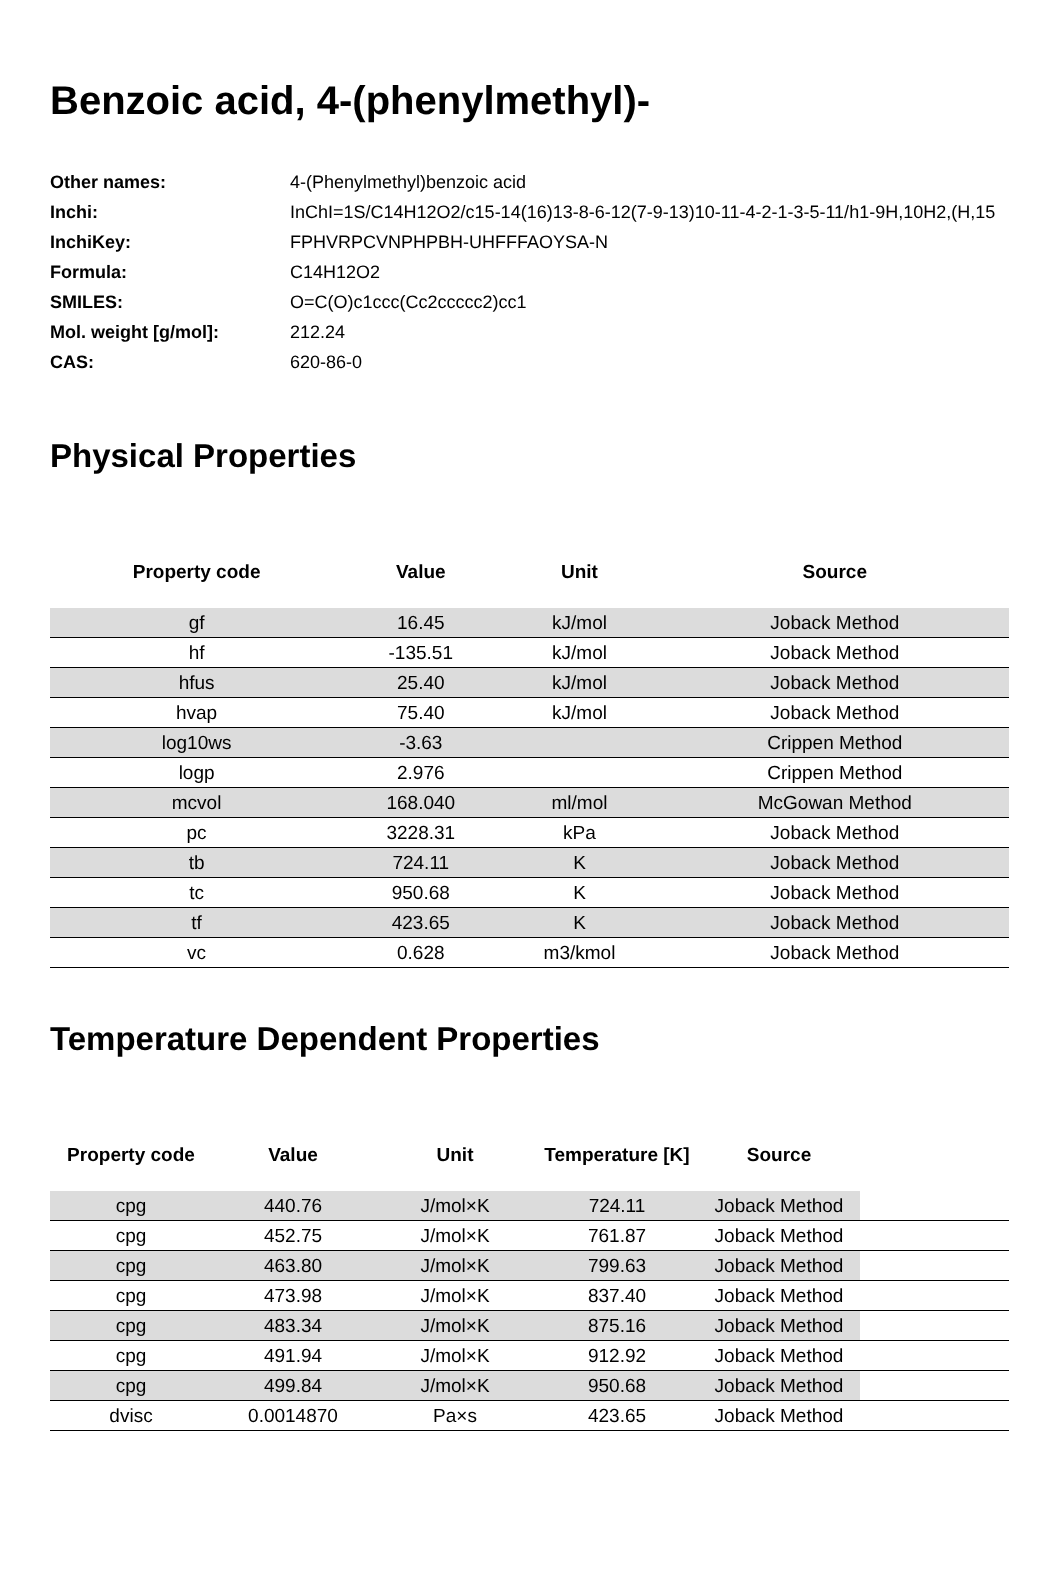Benzoic acid, 4-(phenylmethyl)-
| Other names: | 4-(Phenylmethyl)benzoic acid |
| Inchi: | InChI=1S/C14H12O2/c15-14(16)13-8-6-12(7-9-13)10-11-4-2-1-3-5-11/h1-9H,10H2,(H,15 |
| InchiKey: | FPHVRPCVNPHPBH-UHFFFAOYSA-N |
| Formula: | C14H12O2 |
| SMILES: | O=C(O)c1ccc(Cc2ccccc2)cc1 |
| Mol. weight [g/mol]: | 212.24 |
| CAS: | 620-86-0 |
Physical Properties
| Property code | Value | Unit | Source |
| --- | --- | --- | --- |
| gf | 16.45 | kJ/mol | Joback Method |
| hf | -135.51 | kJ/mol | Joback Method |
| hfus | 25.40 | kJ/mol | Joback Method |
| hvap | 75.40 | kJ/mol | Joback Method |
| log10ws | -3.63 | | Crippen Method |
| logp | 2.976 | | Crippen Method |
| mcvol | 168.040 | ml/mol | McGowan Method |
| pc | 3228.31 | kPa | Joback Method |
| tb | 724.11 | K | Joback Method |
| tc | 950.68 | K | Joback Method |
| tf | 423.65 | K | Joback Method |
| vc | 0.628 | m3/kmol | Joback Method |
Temperature Dependent Properties
| Property code | Value | Unit | Temperature [K] | Source | |
| --- | --- | --- | --- | --- | --- |
| cpg | 440.76 | J/mol×K | 724.11 | Joback Method | |
| cpg | 452.75 | J/mol×K | 761.87 | Joback Method | |
| cpg | 463.80 | J/mol×K | 799.63 | Joback Method | |
| cpg | 473.98 | J/mol×K | 837.40 | Joback Method | |
| cpg | 483.34 | J/mol×K | 875.16 | Joback Method | |
| cpg | 491.94 | J/mol×K | 912.92 | Joback Method | |
| cpg | 499.84 | J/mol×K | 950.68 | Joback Method | |
| dvisc | 0.0014870 | Pa×s | 423.65 | Joback Method | |